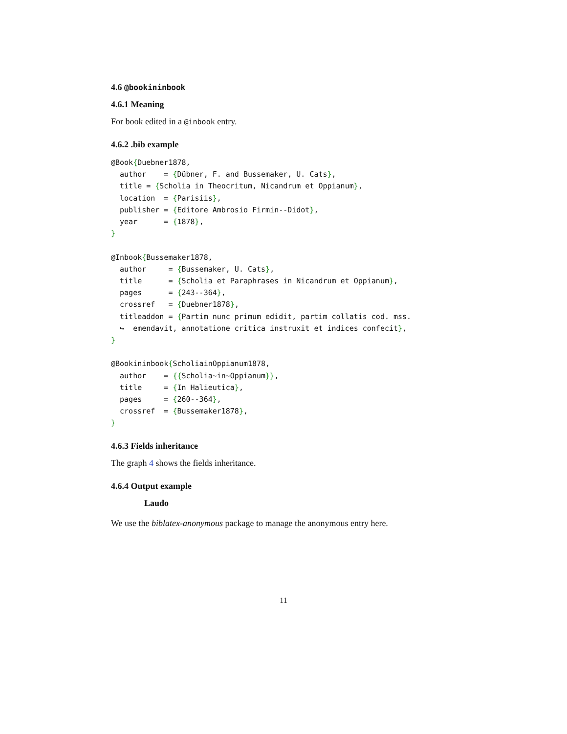4.6 @bookininbook
4.6.1 Meaning
For book edited in a @inbook entry.
4.6.2 .bib example
@Book{Duebner1878,
  author    = {Dübner, F. and Bussemaker, U. Cats},
  title = {Scholia in Theocritum, Nicandrum et Oppianum},
  location  = {Parisiis},
  publisher = {Editore Ambrosio Firmin--Didot},
  year      = {1878},
}

@Inbook{Bussemaker1878,
  author     = {Bussemaker, U. Cats},
  title      = {Scholia et Paraphrases in Nicandrum et Oppianum},
  pages      = {243--364},
  crossref   = {Duebner1878},
  titleaddon = {Partim nunc primum edidit, partim collatis cod. mss.
  ↪  emendavit, annotatione critica instruxit et indices confecit},
}

@Bookininbook{ScholiainOppianum1878,
  author    = {{Scholia~in~Oppianum}},
  title     = {In Halieutica},
  pages     = {260--364},
  crossref  = {Bussemaker1878},
}
4.6.3 Fields inheritance
The graph 4 shows the fields inheritance.
4.6.4 Output example
Laudo
We use the biblatex-anonymous package to manage the anonymous entry here.
11